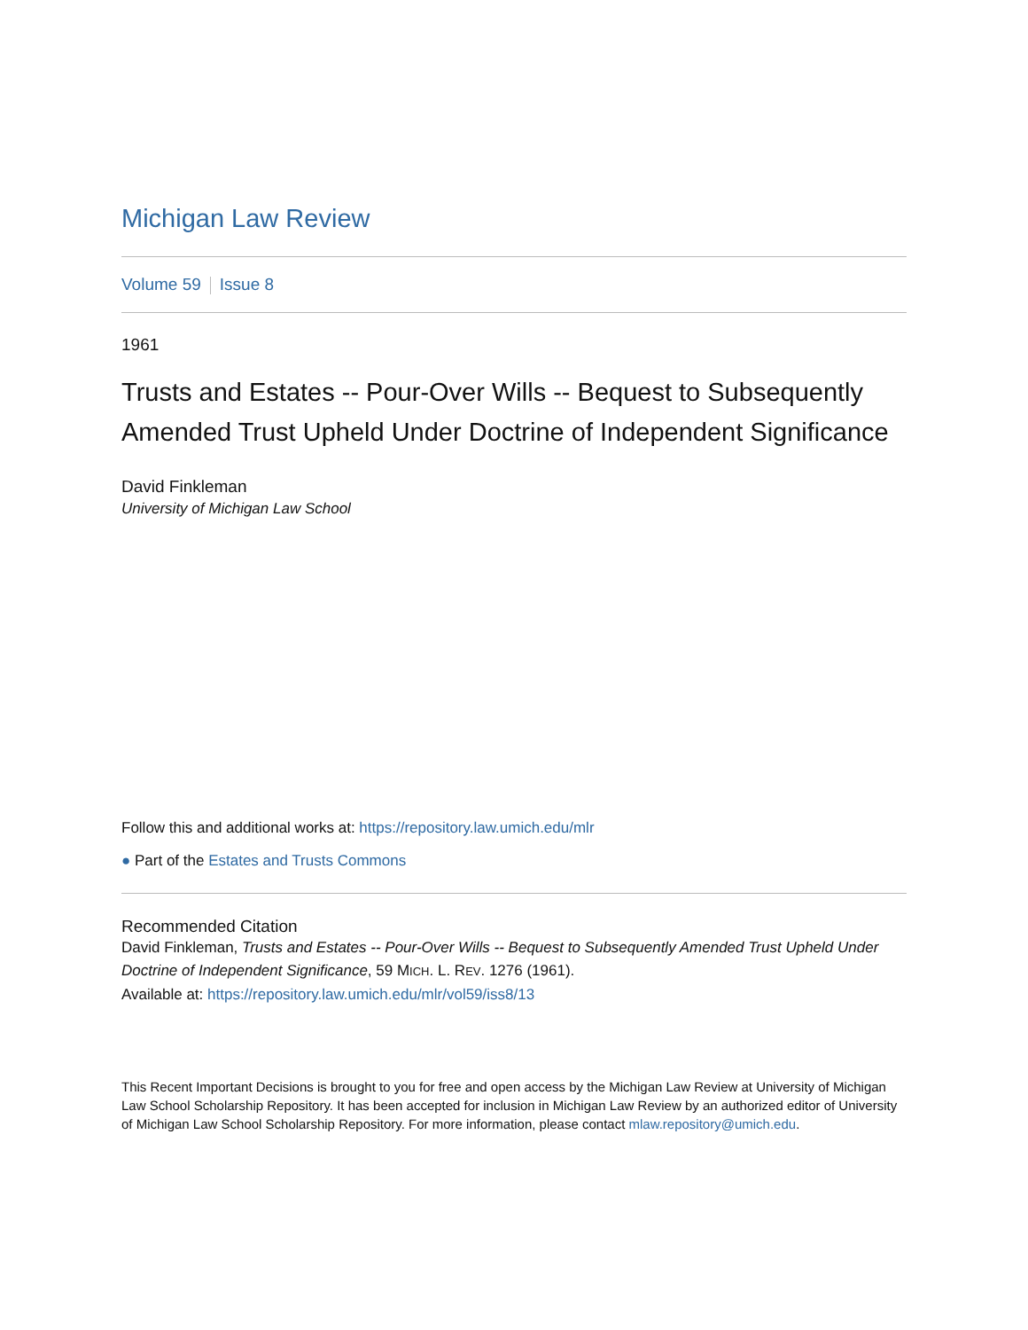Michigan Law Review
Volume 59 Issue 8
1961
Trusts and Estates -- Pour-Over Wills -- Bequest to Subsequently Amended Trust Upheld Under Doctrine of Independent Significance
David Finkleman
University of Michigan Law School
Follow this and additional works at: https://repository.law.umich.edu/mlr
● Part of the Estates and Trusts Commons
Recommended Citation
David Finkleman, Trusts and Estates -- Pour-Over Wills -- Bequest to Subsequently Amended Trust Upheld Under Doctrine of Independent Significance, 59 MICH. L. REV. 1276 (1961).
Available at: https://repository.law.umich.edu/mlr/vol59/iss8/13
This Recent Important Decisions is brought to you for free and open access by the Michigan Law Review at University of Michigan Law School Scholarship Repository. It has been accepted for inclusion in Michigan Law Review by an authorized editor of University of Michigan Law School Scholarship Repository. For more information, please contact mlaw.repository@umich.edu.